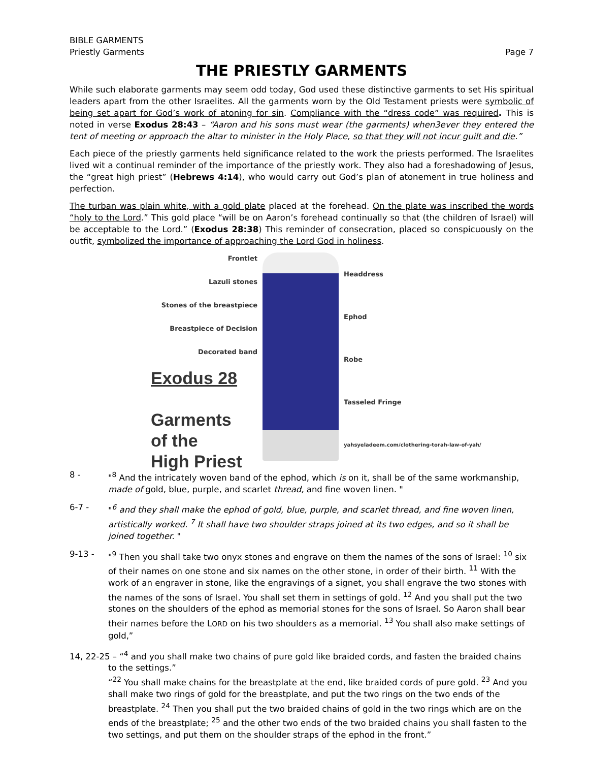BIBLE GARMENTS
Priestly Garments Page 7
THE PRIESTLY GARMENTS
While such elaborate garments may seem odd today, God used these distinctive garments to set His spiritual leaders apart from the other Israelites. All the garments worn by the Old Testament priests were symbolic of being set apart for God’s work of atoning for sin. Compliance with the “dress code” was required. This is noted in verse Exodus 28:43 – “Aaron and his sons must wear (the garments) when3ever they entered the tent of meeting or approach the altar to minister in the Holy Place, so that they will not incur guilt and die.”
Each piece of the priestly garments held significance related to the work the priests performed. The Israelites lived wit a continual reminder of the importance of the priestly work. They also had a foreshadowing of Jesus, the “great high priest” (Hebrews 4:14), who would carry out God’s plan of atonement in true holiness and perfection.
The turban was plain white, with a gold plate placed at the forehead. On the plate was inscribed the words “holy to the Lord.” This gold place “will be on Aaron’s forehead continually so that (the children of Israel) will be acceptable to the Lord.” (Exodus 28:38) This reminder of consecration, placed so conspicuously on the outfit, symbolized the importance of approaching the Lord God in holiness.
Frontlet
Lazuli stones
Stones of the breastpiece
Breastpiece of Decision
Decorated band
Exodus 28
Garments
of the
High Priest
Headdress
Ephod
Robe
Tasseled Fringe
yahsyeladeem.com/clothering-torah-law-of-yah/
8 - "<sup>8</sup> And the intricately woven band of the ephod, which is on it, shall be of the same workmanship, made of gold, blue, purple, and scarlet thread, and fine woven linen. "
6-7 - "<sup>6</sup> and they shall make the ephod of gold, blue, purple, and scarlet thread, and fine woven linen, artistically worked. <sup>7</sup> It shall have two shoulder straps joined at its two edges, and so it shall be joined together. "
9-13 - "<sup>9</sup> Then you shall take two onyx stones and engrave on them the names of the sons of Israel: <sup>10</sup> six of their names on one stone and six names on the other stone, in order of their birth. <sup>11</sup> With the work of an engraver in stone, like the engravings of a signet, you shall engrave the two stones with the names of the sons of Israel. You shall set them in settings of gold. <sup>12</sup> And you shall put the two stones on the shoulders of the ephod as memorial stones for the sons of Israel. So Aaron shall bear their names before the LORD on his two shoulders as a memorial. <sup>13</sup> You shall also make settings of gold,”
14, 22-25 – “<sup>4</sup> and you shall make two chains of pure gold like braided cords, and fasten the braided chains
to the settings.”
“<sup>22</sup> You shall make chains for the breastplate at the end, like braided cords of pure gold. <sup>23</sup> And you shall make two rings of gold for the breastplate, and put the two rings on the two ends of the breastplate. <sup>24</sup> Then you shall put the two braided chains of gold in the two rings which are on the ends of the breastplate; <sup>25</sup> and the other two ends of the two braided chains you shall fasten to the two settings, and put them on the shoulder straps of the ephod in the front.”